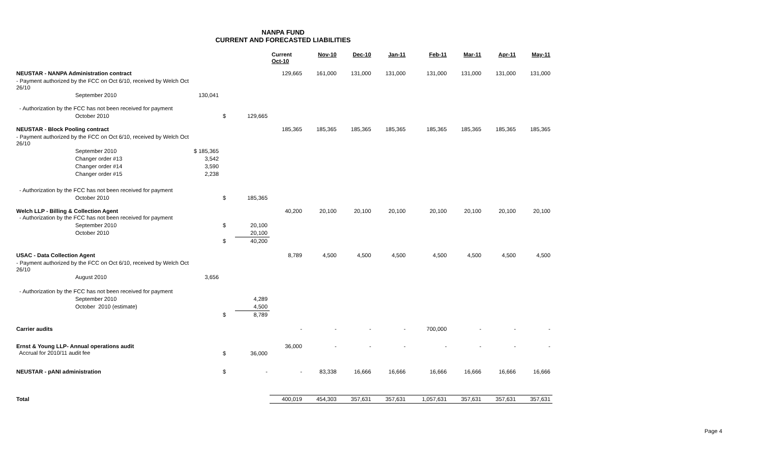NANPA FUND
CURRENT AND FORECASTED LIABILITIES
| | | | | Current Oct-10 | Nov-10 | Dec-10 | Jan-11 | Feb-11 | Mar-11 | Apr-11 | May-11 |
| --- | --- | --- | --- | --- | --- | --- | --- | --- | --- | --- | --- |
| NEUSTAR - NANPA Administration contract | | | | 129,665 | 161,000 | 131,000 | 131,000 | 131,000 | 131,000 | 131,000 | 131,000 |
| - Payment authorized by the FCC on Oct 6/10, received by Welch Oct 26/10 | | | | | | | | | | | |
| September 2010 | 130,041 | | | | | | | | | | |
| - Authorization by the FCC has not been received for payment | | | | | | | | | | | |
| October 2010 | | $ | 129,665 | | | | | | | | |
| NEUSTAR - Block Pooling contract | | | | 185,365 | 185,365 | 185,365 | 185,365 | 185,365 | 185,365 | 185,365 | 185,365 |
| - Payment authorized by the FCC on Oct 6/10, received by Welch Oct 26/10 | | | | | | | | | | | |
| September 2010 | $ 185,365 | | | | | | | | | | |
| Changer order #13 | 3,542 | | | | | | | | | | |
| Changer order #14 | 3,590 | | | | | | | | | | |
| Changer order #15 | 2,238 | | | | | | | | | | |
| - Authorization by the FCC has not been received for payment | | | | | | | | | | | |
| October 2010 | | $ | 185,365 | | | | | | | | |
| Welch LLP - Billing & Collection Agent - Authorization by the FCC has not been received for payment | | | | 40,200 | 20,100 | 20,100 | 20,100 | 20,100 | 20,100 | 20,100 | 20,100 |
| September 2010 | | $ | 20,100 | | | | | | | | |
| October 2010 | | | 20,100 | | | | | | | | |
| | | $ | 40,200 | | | | | | | | |
| USAC - Data Collection Agent | | | | 8,789 | 4,500 | 4,500 | 4,500 | 4,500 | 4,500 | 4,500 | 4,500 |
| - Payment authorized by the FCC on Oct 6/10, received by Welch Oct 26/10 | | | | | | | | | | | |
| August 2010 | 3,656 | | | | | | | | | | |
| - Authorization by the FCC has not been received for payment | | | | | | | | | | | |
| September 2010 | | | 4,289 | | | | | | | | |
| October 2010 (estimate) | | | 4,500 | | | | | | | | |
| | | $ | 8,789 | | | | | | | | |
| Carrier audits | | | | - | - | - | - | 700,000 | - | - | - |
| Ernst & Young LLP- Annual operations audit Accrual for 2010/11 audit fee | | $ | 36,000 | 36,000 | - | - | - | - | - | - | - |
| NEUSTAR - pANI administration | | $ | - | - | 83,338 | 16,666 | 16,666 | 16,666 | 16,666 | 16,666 | 16,666 |
| Total | | | | 400,019 | 454,303 | 357,631 | 357,631 | 1,057,631 | 357,631 | 357,631 | 357,631 |
Page 4